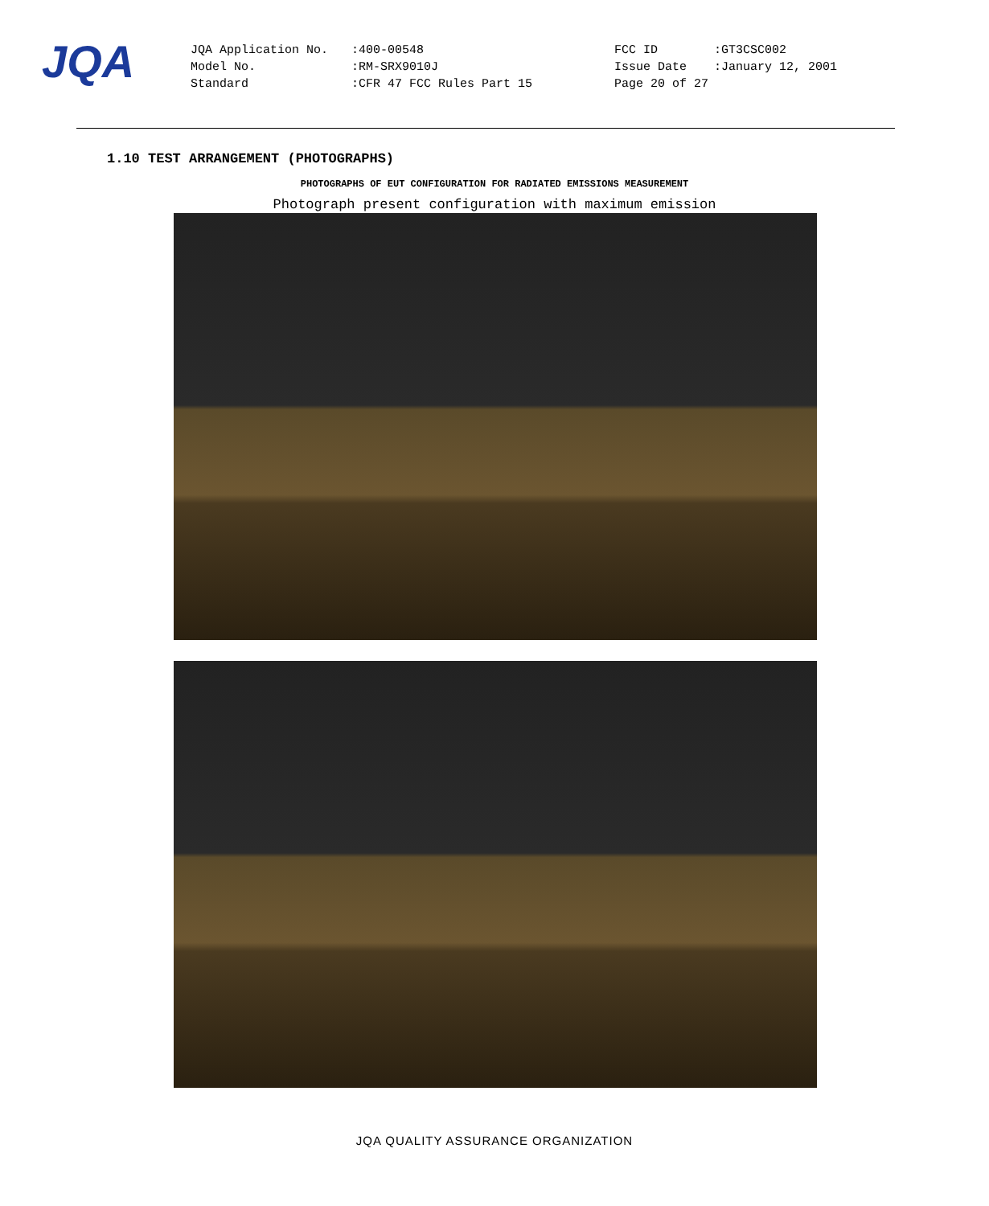JQA
| JQA Application No. | :400-00548 | FCC ID | :GT3CSC002 |
| Model No. | :RM-SRX9010J | Issue Date | :January 12, 2001 |
| Standard | :CFR 47 FCC Rules Part 15 | Page 20 of 27 | |
1.10 TEST ARRANGEMENT (PHOTOGRAPHS)
PHOTOGRAPHS OF EUT CONFIGURATION FOR RADIATED EMISSIONS MEASUREMENT
Photograph present configuration with maximum emission
JQA QUALITY ASSURANCE ORGANIZATION